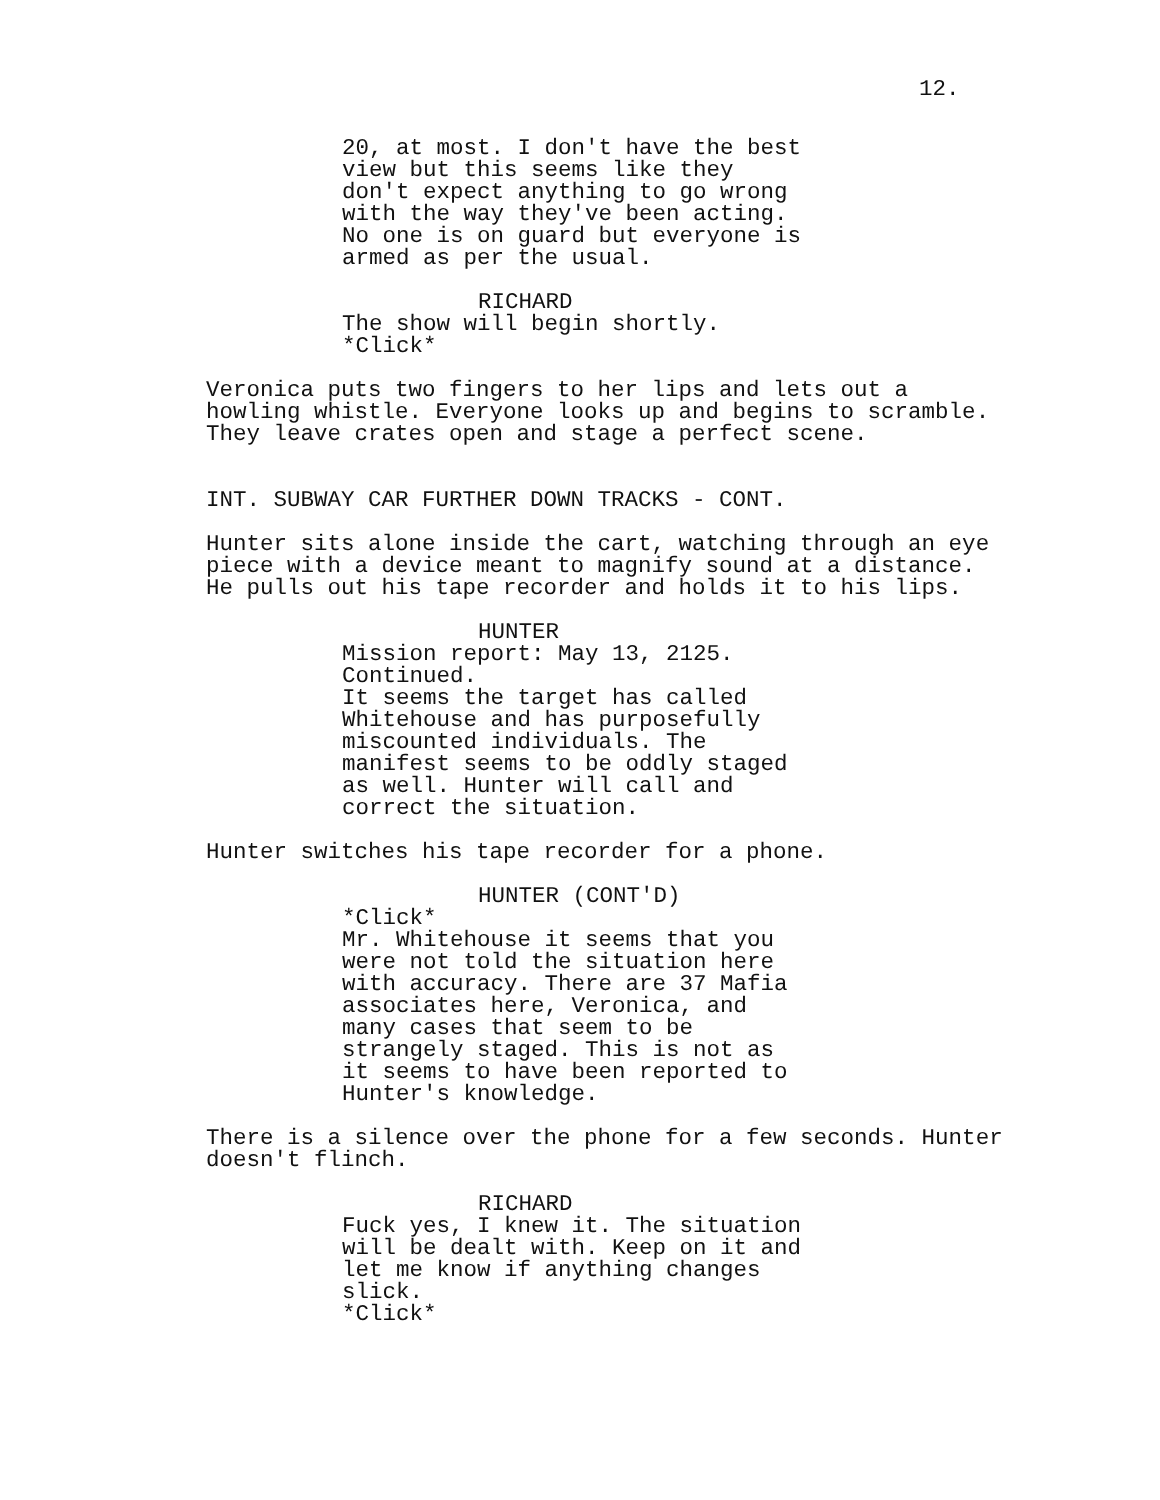12.
20, at most. I don't have the best view but this seems like they don't expect anything to go wrong with the way they've been acting. No one is on guard but everyone is armed as per the usual.
RICHARD
The show will begin shortly. *Click*
Veronica puts two fingers to her lips and lets out a howling whistle. Everyone looks up and begins to scramble. They leave crates open and stage a perfect scene.
INT. SUBWAY CAR FURTHER DOWN TRACKS - CONT.
Hunter sits alone inside the cart, watching through an eye piece with a device meant to magnify sound at a distance. He pulls out his tape recorder and holds it to his lips.
HUNTER
Mission report: May 13, 2125. Continued. It seems the target has called Whitehouse and has purposefully miscounted individuals. The manifest seems to be oddly staged as well. Hunter will call and correct the situation.
Hunter switches his tape recorder for a phone.
HUNTER (CONT'D)
*Click* Mr. Whitehouse it seems that you were not told the situation here with accuracy. There are 37 Mafia associates here, Veronica, and many cases that seem to be strangely staged. This is not as it seems to have been reported to Hunter's knowledge.
There is a silence over the phone for a few seconds. Hunter doesn't flinch.
RICHARD
Fuck yes, I knew it. The situation will be dealt with. Keep on it and let me know if anything changes slick. *Click*